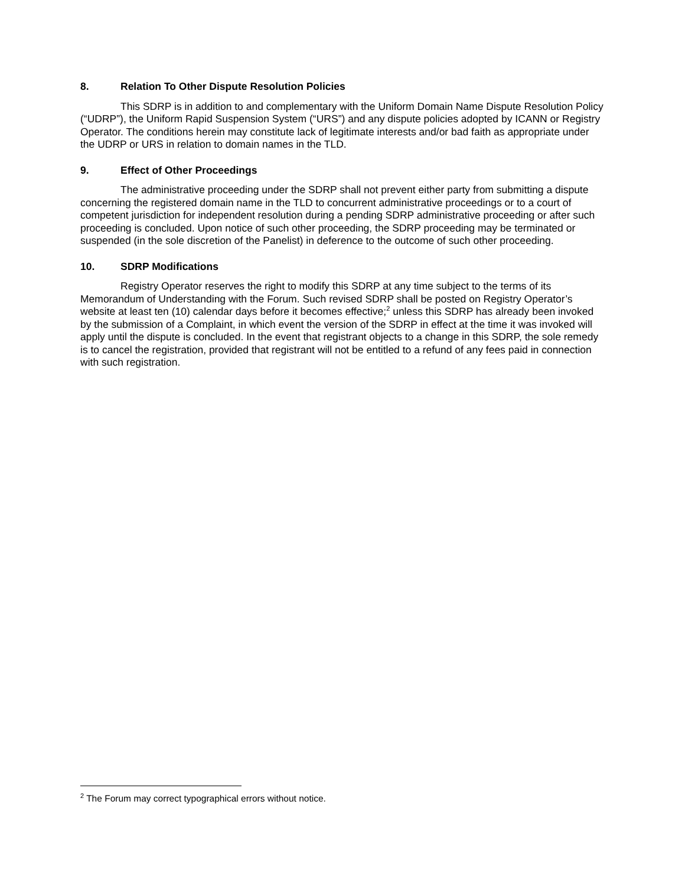8. Relation To Other Dispute Resolution Policies
This SDRP is in addition to and complementary with the Uniform Domain Name Dispute Resolution Policy (“UDRP”), the Uniform Rapid Suspension System (“URS”) and any dispute policies adopted by ICANN or Registry Operator. The conditions herein may constitute lack of legitimate interests and/or bad faith as appropriate under the UDRP or URS in relation to domain names in the TLD.
9. Effect of Other Proceedings
The administrative proceeding under the SDRP shall not prevent either party from submitting a dispute concerning the registered domain name in the TLD to concurrent administrative proceedings or to a court of competent jurisdiction for independent resolution during a pending SDRP administrative proceeding or after such proceeding is concluded. Upon notice of such other proceeding, the SDRP proceeding may be terminated or suspended (in the sole discretion of the Panelist) in deference to the outcome of such other proceeding.
10. SDRP Modifications
Registry Operator reserves the right to modify this SDRP at any time subject to the terms of its Memorandum of Understanding with the Forum. Such revised SDRP shall be posted on Registry Operator’s website at least ten (10) calendar days before it becomes effective;<sup>2</sup> unless this SDRP has already been invoked by the submission of a Complaint, in which event the version of the SDRP in effect at the time it was invoked will apply until the dispute is concluded. In the event that registrant objects to a change in this SDRP, the sole remedy is to cancel the registration, provided that registrant will not be entitled to a refund of any fees paid in connection with such registration.
<sup>2</sup> The Forum may correct typographical errors without notice.